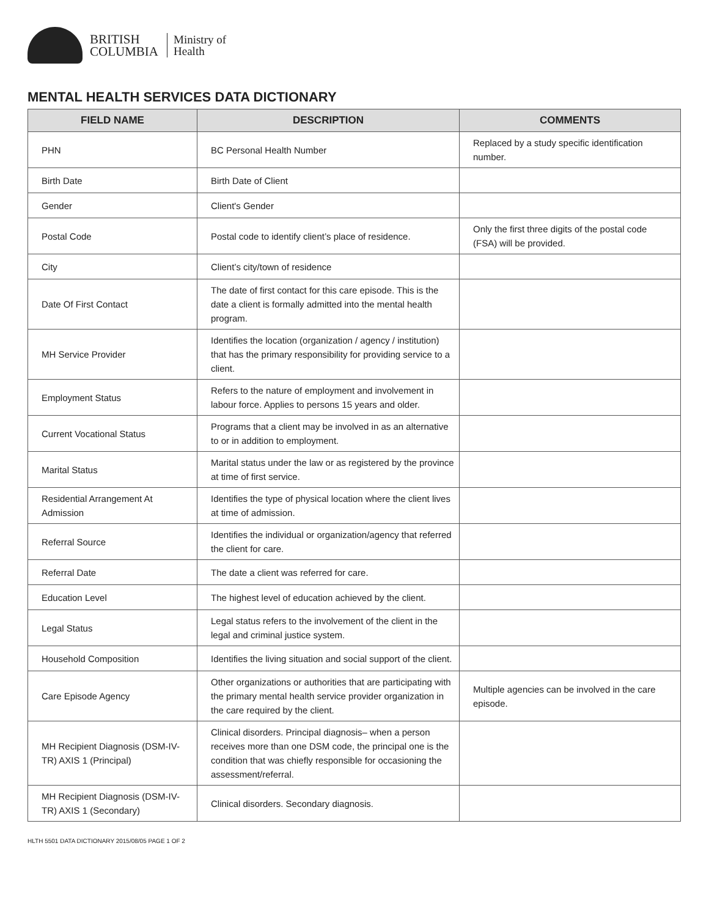BRITISH
COLUMBIA
Ministry of
Health
MENTAL HEALTH SERVICES DATA DICTIONARY
| FIELD NAME | DESCRIPTION | COMMENTS |
| --- | --- | --- |
| PHN | BC Personal Health Number | Replaced by a study specific identification number. |
| Birth Date | Birth Date of Client | |
| Gender | Client's Gender | |
| Postal Code | Postal code to identify client’s place of residence. | Only the first three digits of the postal code (FSA) will be provided. |
| City | Client’s city/town of residence | |
| Date Of First Contact | The date of first contact for this care episode. This is the date a client is formally admitted into the mental health program. | |
| MH Service Provider | Identifies the location (organization / agency / institution) that has the primary responsibility for providing service to a client. | |
| Employment Status | Refers to the nature of employment and involvement in labour force. Applies to persons 15 years and older. | |
| Current Vocational Status | Programs that a client may be involved in as an alternative to or in addition to employment. | |
| Marital Status | Marital status under the law or as registered by the province at time of first service. | |
| Residential Arrangement At Admission | Identifies the type of physical location where the client lives at time of admission. | |
| Referral Source | Identifies the individual or organization/agency that referred the client for care. | |
| Referral Date | The date a client was referred for care. | |
| Education Level | The highest level of education achieved by the client. | |
| Legal Status | Legal status refers to the involvement of the client in the legal and criminal justice system. | |
| Household Composition | Identifies the living situation and social support of the client. | |
| Care Episode Agency | Other organizations or authorities that are participating with the primary mental health service provider organization in the care required by the client. | Multiple agencies can be involved in the care episode. |
| MH Recipient Diagnosis (DSM-IV-TR) AXIS 1 (Principal) | Clinical disorders. Principal diagnosis– when a person receives more than one DSM code, the principal one is the condition that was chiefly responsible for occasioning the assessment/referral. | |
| MH Recipient Diagnosis (DSM-IV-TR) AXIS 1 (Secondary) | Clinical disorders. Secondary diagnosis. | |
HLTH 5501 DATA DICTIONARY 2015/08/05 PAGE 1 OF 2